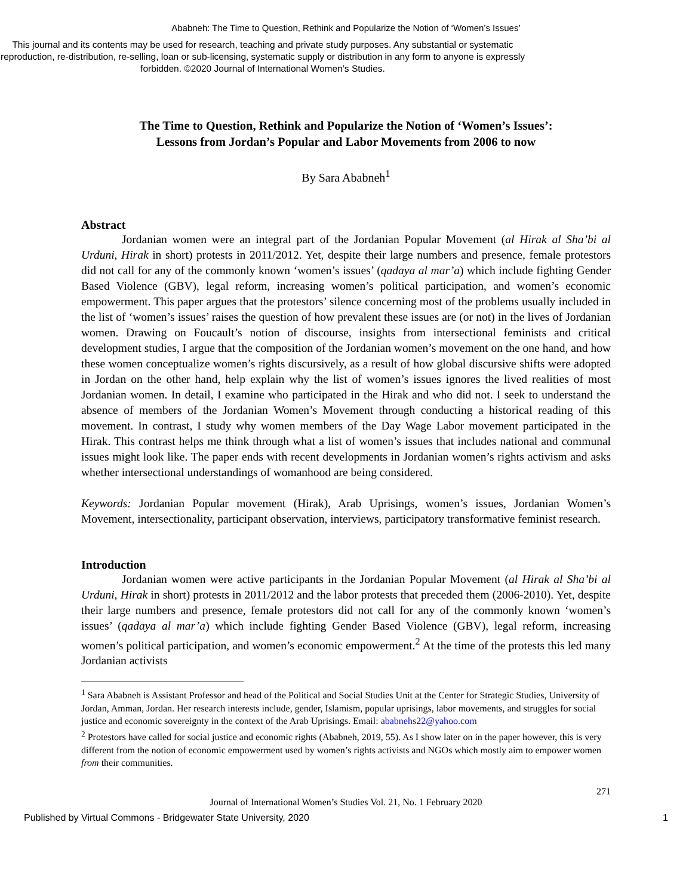Ababneh: The Time to Question, Rethink and Popularize the Notion of ‘Women’s Issues’
This journal and its contents may be used for research, teaching and private study purposes. Any substantial or systematic reproduction, re-distribution, re-selling, loan or sub-licensing, systematic supply or distribution in any form to anyone is expressly forbidden. ©2020 Journal of International Women’s Studies.
The Time to Question, Rethink and Popularize the Notion of ‘Women’s Issues’:
Lessons from Jordan’s Popular and Labor Movements from 2006 to now
By Sara Ababneh<sup>1</sup>
Abstract
Jordanian women were an integral part of the Jordanian Popular Movement (al Hirak al Sha’bi al Urduni, Hirak in short) protests in 2011/2012. Yet, despite their large numbers and presence, female protestors did not call for any of the commonly known ‘women’s issues’ (qadaya al mar’a) which include fighting Gender Based Violence (GBV), legal reform, increasing women’s political participation, and women’s economic empowerment. This paper argues that the protestors’ silence concerning most of the problems usually included in the list of ‘women’s issues’ raises the question of how prevalent these issues are (or not) in the lives of Jordanian women. Drawing on Foucault’s notion of discourse, insights from intersectional feminists and critical development studies, I argue that the composition of the Jordanian women’s movement on the one hand, and how these women conceptualize women’s rights discursively, as a result of how global discursive shifts were adopted in Jordan on the other hand, help explain why the list of women’s issues ignores the lived realities of most Jordanian women. In detail, I examine who participated in the Hirak and who did not. I seek to understand the absence of members of the Jordanian Women’s Movement through conducting a historical reading of this movement. In contrast, I study why women members of the Day Wage Labor movement participated in the Hirak. This contrast helps me think through what a list of women’s issues that includes national and communal issues might look like. The paper ends with recent developments in Jordanian women’s rights activism and asks whether intersectional understandings of womanhood are being considered.
Keywords: Jordanian Popular movement (Hirak), Arab Uprisings, women’s issues, Jordanian Women’s Movement, intersectionality, participant observation, interviews, participatory transformative feminist research.
Introduction
Jordanian women were active participants in the Jordanian Popular Movement (al Hirak al Sha’bi al Urduni, Hirak in short) protests in 2011/2012 and the labor protests that preceded them (2006-2010). Yet, despite their large numbers and presence, female protestors did not call for any of the commonly known ‘women’s issues’ (qadaya al mar’a) which include fighting Gender Based Violence (GBV), legal reform, increasing women’s political participation, and women’s economic empowerment.<sup>2</sup> At the time of the protests this led many Jordanian activists
<sup>1</sup> Sara Ababneh is Assistant Professor and head of the Political and Social Studies Unit at the Center for Strategic Studies, University of Jordan, Amman, Jordan. Her research interests include, gender, Islamism, popular uprisings, labor movements, and struggles for social justice and economic sovereignty in the context of the Arab Uprisings. Email: ababnehs22@yahoo.com
<sup>2</sup> Protestors have called for social justice and economic rights (Ababneh, 2019, 55). As I show later on in the paper however, this is very different from the notion of economic empowerment used by women’s rights activists and NGOs which mostly aim to empower women from their communities.
271
Journal of International Women’s Studies Vol. 21, No. 1 February 2020
Published by Virtual Commons - Bridgewater State University, 2020 1